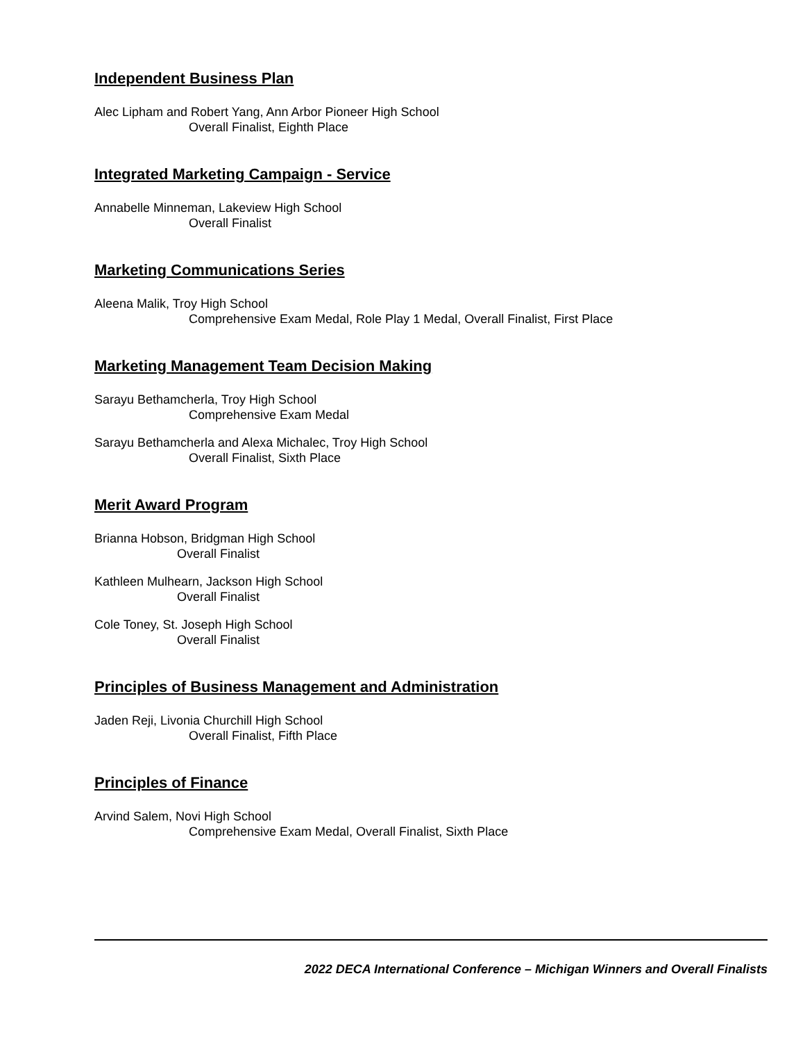Independent Business Plan
Alec Lipham and Robert Yang, Ann Arbor Pioneer High School
Overall Finalist, Eighth Place
Integrated Marketing Campaign - Service
Annabelle Minneman, Lakeview High School
Overall Finalist
Marketing Communications Series
Aleena Malik, Troy High School
Comprehensive Exam Medal, Role Play 1 Medal, Overall Finalist, First Place
Marketing Management Team Decision Making
Sarayu Bethamcherla, Troy High School
Comprehensive Exam Medal
Sarayu Bethamcherla and Alexa Michalec, Troy High School
Overall Finalist, Sixth Place
Merit Award Program
Brianna Hobson, Bridgman High School
Overall Finalist
Kathleen Mulhearn, Jackson High School
Overall Finalist
Cole Toney, St. Joseph High School
Overall Finalist
Principles of Business Management and Administration
Jaden Reji, Livonia Churchill High School
Overall Finalist, Fifth Place
Principles of Finance
Arvind Salem, Novi High School
Comprehensive Exam Medal, Overall Finalist, Sixth Place
2022 DECA International Conference – Michigan Winners and Overall Finalists